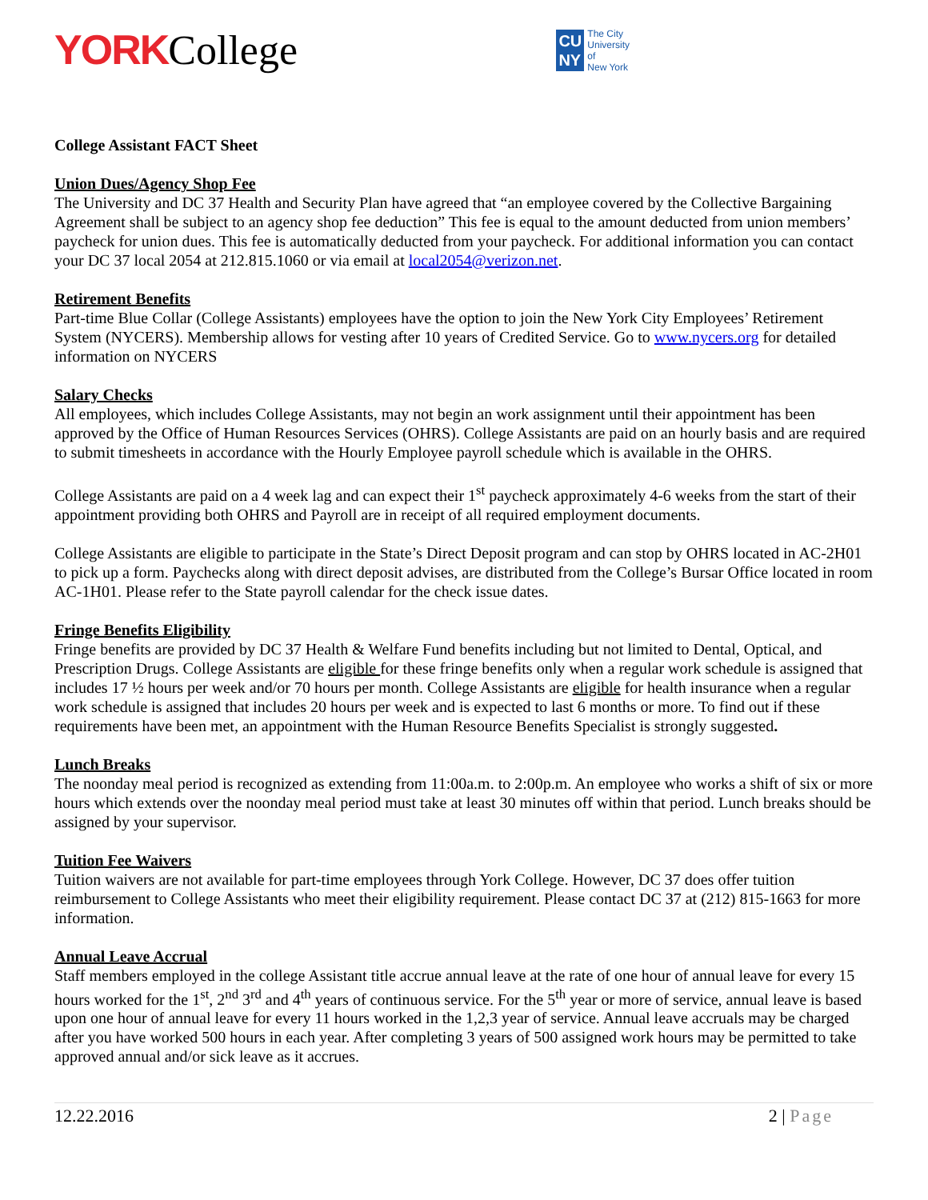YORK College
CU
NY
The City
University
of
New York
College Assistant FACT Sheet
Union Dues/Agency Shop Fee
The University and DC 37 Health and Security Plan have agreed that “an employee covered by the Collective Bargaining Agreement shall be subject to an agency shop fee deduction” This fee is equal to the amount deducted from union members’ paycheck for union dues. This fee is automatically deducted from your paycheck. For additional information you can contact your DC 37 local 2054 at 212.815.1060 or via email at local2054@verizon.net.
Retirement Benefits
Part-time Blue Collar (College Assistants) employees have the option to join the New York City Employees’ Retirement System (NYCERS). Membership allows for vesting after 10 years of Credited Service. Go to www.nycers.org for detailed information on NYCERS
Salary Checks
All employees, which includes College Assistants, may not begin an work assignment until their appointment has been approved by the Office of Human Resources Services (OHRS). College Assistants are paid on an hourly basis and are required to submit timesheets in accordance with the Hourly Employee payroll schedule which is available in the OHRS.
College Assistants are paid on a 4 week lag and can expect their 1<sup>st</sup> paycheck approximately 4-6 weeks from the start of their appointment providing both OHRS and Payroll are in receipt of all required employment documents.
College Assistants are eligible to participate in the State’s Direct Deposit program and can stop by OHRS located in AC-2H01 to pick up a form. Paychecks along with direct deposit advises, are distributed from the College’s Bursar Office located in room AC-1H01. Please refer to the State payroll calendar for the check issue dates.
Fringe Benefits Eligibility
Fringe benefits are provided by DC 37 Health & Welfare Fund benefits including but not limited to Dental, Optical, and Prescription Drugs. College Assistants are eligible for these fringe benefits only when a regular work schedule is assigned that includes 17 ½ hours per week and/or 70 hours per month. College Assistants are eligible for health insurance when a regular work schedule is assigned that includes 20 hours per week and is expected to last 6 months or more. To find out if these requirements have been met, an appointment with the Human Resource Benefits Specialist is strongly suggested.
Lunch Breaks
The noonday meal period is recognized as extending from 11:00a.m. to 2:00p.m. An employee who works a shift of six or more hours which extends over the noonday meal period must take at least 30 minutes off within that period. Lunch breaks should be assigned by your supervisor.
Tuition Fee Waivers
Tuition waivers are not available for part-time employees through York College. However, DC 37 does offer tuition reimbursement to College Assistants who meet their eligibility requirement. Please contact DC 37 at (212) 815-1663 for more information.
Annual Leave Accrual
Staff members employed in the college Assistant title accrue annual leave at the rate of one hour of annual leave for every 15 hours worked for the 1<sup>st</sup>, 2<sup>nd</sup> 3<sup>rd</sup> and 4<sup>th</sup> years of continuous service. For the 5<sup>th</sup> year or more of service, annual leave is based upon one hour of annual leave for every 11 hours worked in the 1,2,3 year of service. Annual leave accruals may be charged after you have worked 500 hours in each year. After completing 3 years of 500 assigned work hours may be permitted to take approved annual and/or sick leave as it accrues.
12.22.2016 2 | Page